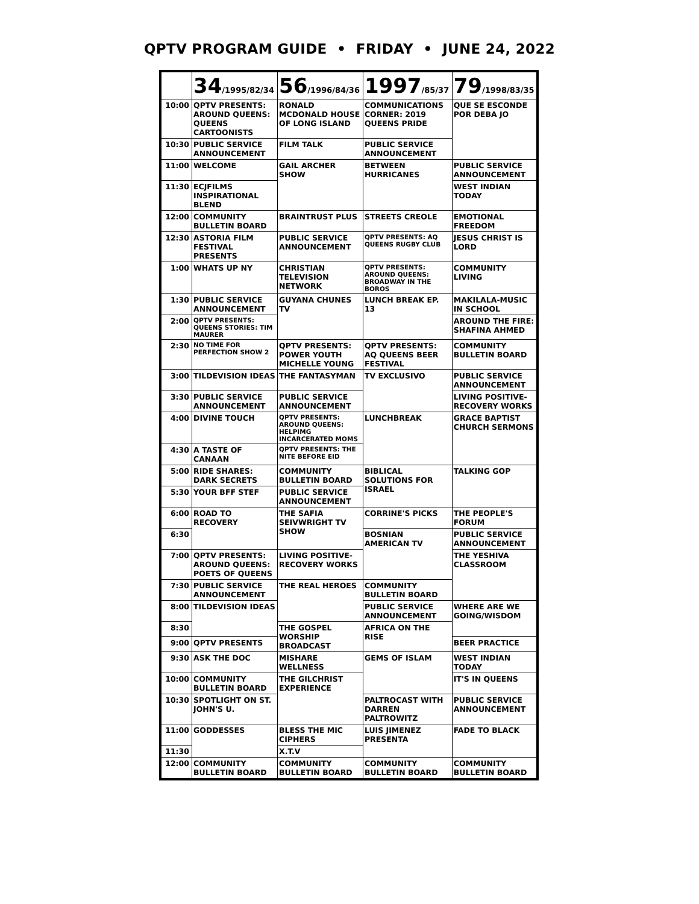QPTV PROGRAM GUIDE • FRIDAY • JUNE 24, 2022
| | 34 /1995/82/34 | 56 /1996/84/36 | 1997 /85/37 | 79 /1998/83/35 |
| --- | --- | --- | --- | --- |
| 10:00 | QPTV PRESENTS: AROUND QUEENS: QUEENS CARTOONISTS | RONALD MCDONALD HOUSE OF LONG ISLAND | COMMUNICATIONS CORNER: 2019 QUEENS PRIDE | QUE SE ESCONDE POR DEBA JO |
| 10:30 | PUBLIC SERVICE ANNOUNCEMENT | FILM TALK | PUBLIC SERVICE ANNOUNCEMENT | |
| 11:00 | WELCOME | GAIL ARCHER SHOW | BETWEEN HURRICANES | PUBLIC SERVICE ANNOUNCEMENT |
| 11:30 | ECJFILMS INSPIRATIONAL BLEND | | | WEST INDIAN TODAY |
| 12:00 | COMMUNITY BULLETIN BOARD | BRAINTRUST PLUS | STREETS CREOLE | EMOTIONAL FREEDOM |
| 12:30 | ASTORIA FILM FESTIVAL PRESENTS | PUBLIC SERVICE ANNOUNCEMENT | QPTV PRESENTS: AQ QUEENS RUGBY CLUB | JESUS CHRIST IS LORD |
| 1:00 | WHATS UP NY | CHRISTIAN TELEVISION NETWORK | QPTV PRESENTS: AROUND QUEENS: BROADWAY IN THE BOROS | COMMUNITY LIVING |
| 1:30 | PUBLIC SERVICE ANNOUNCEMENT | GUYANA CHUNES TV | LUNCH BREAK EP. 13 | MAKILALA-MUSIC IN SCHOOL |
| 2:00 | QPTV PRESENTS: QUEENS STORIES: TIM MAURER | | | AROUND THE FIRE: SHAFINA AHMED |
| 2:30 | NO TIME FOR PERFECTION SHOW 2 | QPTV PRESENTS: POWER YOUTH MICHELLE YOUNG | QPTV PRESENTS: AQ QUEENS BEER FESTIVAL | COMMUNITY BULLETIN BOARD |
| 3:00 | TILDEVISION IDEAS | THE FANTASYMAN | TV EXCLUSIVO | PUBLIC SERVICE ANNOUNCEMENT |
| 3:30 | PUBLIC SERVICE ANNOUNCEMENT | PUBLIC SERVICE ANNOUNCEMENT | | LIVING POSITIVE-RECOVERY WORKS |
| 4:00 | DIVINE TOUCH | QPTV PRESENTS: AROUND QUEENS: HELPIMG INCARCERATED MOMS | LUNCHBREAK | GRACE BAPTIST CHURCH SERMONS |
| 4:30 | A TASTE OF CANAAN | QPTV PRESENTS: THE NITE BEFORE EID | | |
| 5:00 | RIDE SHARES: DARK SECRETS | COMMUNITY BULLETIN BOARD | BIBLICAL SOLUTIONS FOR ISRAEL | TALKING GOP |
| 5:30 | YOUR BFF STEF | PUBLIC SERVICE ANNOUNCEMENT | | |
| 6:00 | ROAD TO RECOVERY | THE SAFIA SEIVWRIGHT TV SHOW | CORRINE'S PICKS | THE PEOPLE'S FORUM |
| 6:30 | | | BOSNIAN AMERICAN TV | PUBLIC SERVICE ANNOUNCEMENT |
| 7:00 | QPTV PRESENTS: AROUND QUEENS: POETS OF QUEENS | LIVING POSITIVE-RECOVERY WORKS | | THE YESHIVA CLASSROOM |
| 7:30 | PUBLIC SERVICE ANNOUNCEMENT | THE REAL HEROES | COMMUNITY BULLETIN BOARD | |
| 8:00 | TILDEVISION IDEAS | | PUBLIC SERVICE ANNOUNCEMENT | WHERE ARE WE GOING/WISDOM |
| 8:30 | | THE GOSPEL WORSHIP BROADCAST | AFRICA ON THE RISE | |
| 9:00 | QPTV PRESENTS | | | BEER PRACTICE |
| 9:30 | ASK THE DOC | MISHARE WELLNESS | GEMS OF ISLAM | WEST INDIAN TODAY |
| 10:00 | COMMUNITY BULLETIN BOARD | THE GILCHRIST EXPERIENCE | | IT'S IN QUEENS |
| 10:30 | SPOTLIGHT ON ST. JOHN'S U. | | PALTROCAST WITH DARREN PALTROWITZ | PUBLIC SERVICE ANNOUNCEMENT |
| 11:00 | GODDESSES | BLESS THE MIC CIPHERS | LUIS JIMENEZ PRESENTA | FADE TO BLACK |
| 11:30 | | X.T.V | | |
| 12:00 | COMMUNITY BULLETIN BOARD | COMMUNITY BULLETIN BOARD | COMMUNITY BULLETIN BOARD | COMMUNITY BULLETIN BOARD |